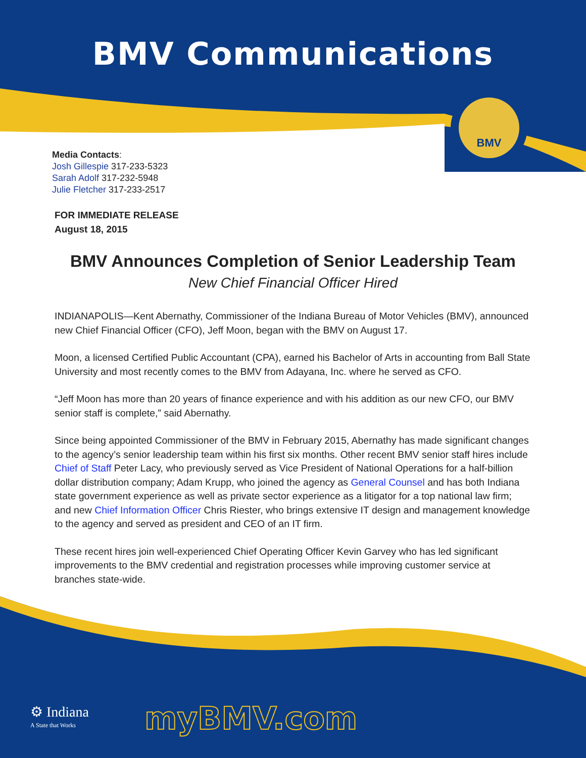BMV Communications
BMV
Media Contacts:
Josh Gillespie 317-233-5323
Sarah Adolf 317-232-5948
Julie Fletcher 317-233-2517
FOR IMMEDIATE RELEASE
August 18, 2015
BMV Announces Completion of Senior Leadership Team
New Chief Financial Officer Hired
INDIANAPOLIS—Kent Abernathy, Commissioner of the Indiana Bureau of Motor Vehicles (BMV), announced new Chief Financial Officer (CFO), Jeff Moon, began with the BMV on August 17.
Moon, a licensed Certified Public Accountant (CPA), earned his Bachelor of Arts in accounting from Ball State University and most recently comes to the BMV from Adayana, Inc. where he served as CFO.
“Jeff Moon has more than 20 years of finance experience and with his addition as our new CFO, our BMV senior staff is complete,” said Abernathy.
Since being appointed Commissioner of the BMV in February 2015, Abernathy has made significant changes to the agency’s senior leadership team within his first six months. Other recent BMV senior staff hires include Chief of Staff Peter Lacy, who previously served as Vice President of National Operations for a half-billion dollar distribution company; Adam Krupp, who joined the agency as General Counsel and has both Indiana state government experience as well as private sector experience as a litigator for a top national law firm; and new Chief Information Officer Chris Riester, who brings extensive IT design and management knowledge to the agency and served as president and CEO of an IT firm.
These recent hires join well-experienced Chief Operating Officer Kevin Garvey who has led significant improvements to the BMV credential and registration processes while improving customer service at branches state-wide.
⚙ Indiana
A State that Works
myBMV.com